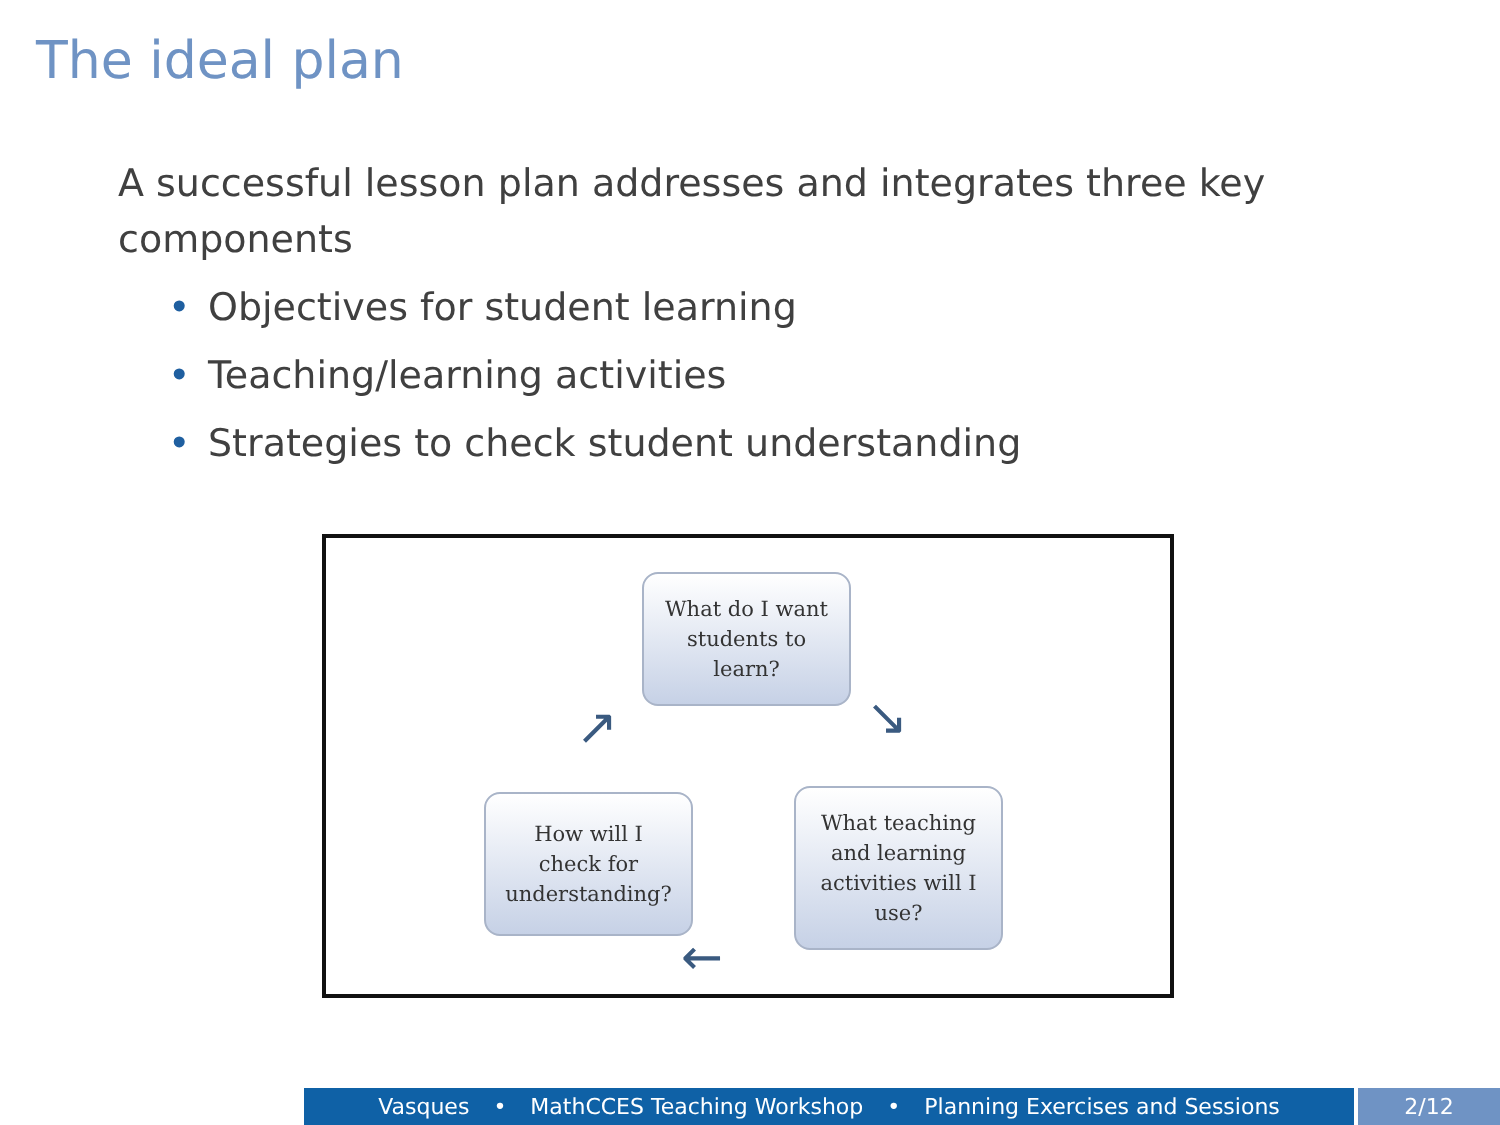The ideal plan
A successful lesson plan addresses and integrates three key components
• Objectives for student learning
• Teaching/learning activities
• Strategies to check student understanding
What do I want
students to
learn?
What teaching
and learning
activities will I
use?
How will I
check for
understanding?
↘
←
↗
Vasques • MathCCES Teaching Workshop • Planning Exercises and Sessions 2/12